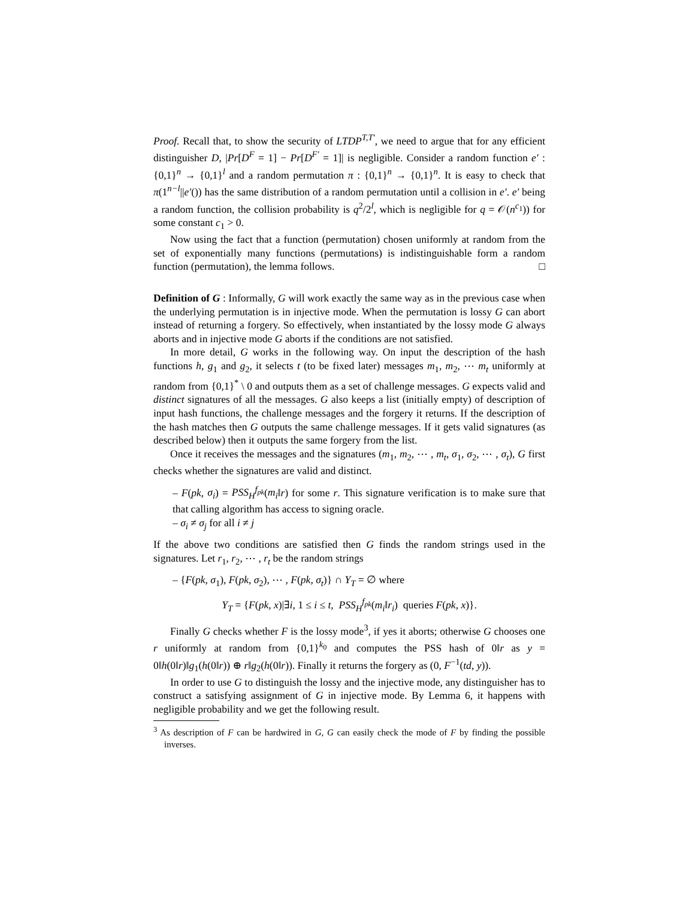Proof. Recall that, to show the security of LTDP<sup>T,T′</sup>, we need to argue that for any efficient distinguisher D, |Pr[D<sup>F</sup> = 1] − Pr[D<sup>F′</sup> = 1]| is negligible. Consider a random function e′ : {0,1}<sup>n</sup> → {0,1}<sup>l</sup> and a random permutation π : {0,1}<sup>n</sup> → {0,1}<sup>n</sup>. It is easy to check that π(1<sup>n−l</sup>||e′()) has the same distribution of a random permutation until a collision in e′. e′ being a random function, the collision probability is q<sup>2</sup>/2<sup>l</sup>, which is negligible for q = 𝒪(n<sup>c<sub>1</sub></sup>)) for some constant c<sub>1</sub> > 0.
Now using the fact that a function (permutation) chosen uniformly at random from the set of exponentially many functions (permutations) is indistinguishable form a random function (permutation), the lemma follows. □
Definition of G : Informally, G will work exactly the same way as in the previous case when the underlying permutation is in injective mode. When the permutation is lossy G can abort instead of returning a forgery. So effectively, when instantiated by the lossy mode G always aborts and in injective mode G aborts if the conditions are not satisfied.
In more detail, G works in the following way. On input the description of the hash functions h, g<sub>1</sub> and g<sub>2</sub>, it selects t (to be fixed later) messages m<sub>1</sub>, m<sub>2</sub>, ⋯ m<sub>t</sub> uniformly at random from {0,1}<sup>*</sup> \ 0 and outputs them as a set of challenge messages. G expects valid and distinct signatures of all the messages. G also keeps a list (initially empty) of description of input hash functions, the challenge messages and the forgery it returns. If the description of the hash matches then G outputs the same challenge messages. If it gets valid signatures (as described below) then it outputs the same forgery from the list.
Once it receives the messages and the signatures (m<sub>1</sub>, m<sub>2</sub>, ⋯ , m<sub>t</sub>, σ<sub>1</sub>, σ<sub>2</sub>, ⋯ , σ<sub>t</sub>), G first checks whether the signatures are valid and distinct.
– F(pk, σ<sub>i</sub>) = PSS<sub>H</sub><sup>f<sub>pk</sub></sup>(m<sub>i</sub>‖r) for some r. This signature verification is to make sure that that calling algorithm has access to signing oracle.
– σ<sub>i</sub> ≠ σ<sub>j</sub> for all i ≠ j
If the above two conditions are satisfied then G finds the random strings used in the signatures. Let r<sub>1</sub>, r<sub>2</sub>, ⋯ , r<sub>t</sub> be the random strings
– {F(pk, σ<sub>1</sub>), F(pk, σ<sub>2</sub>), ⋯ , F(pk, σ<sub>t</sub>)} ∩ Y<sub>T</sub> = ∅ where
Y<sub>T</sub> = {F(pk, x)|∃i, 1 ≤ i ≤ t, PSS<sub>H</sub><sup>f<sub>pk</sub></sup>(m<sub>i</sub>‖r<sub>i</sub>) queries F(pk, x)}.
Finally G checks whether F is the lossy mode<sup>3</sup>, if yes it aborts; otherwise G chooses one r uniformly at random from {0,1}<sup>k<sub>0</sub></sup> and computes the PSS hash of 0‖r as y = 0‖h(0‖r)‖g<sub>1</sub>(h(0‖r)) ⊕ r‖g<sub>2</sub>(h(0‖r)). Finally it returns the forgery as (0, F<sup>−1</sup>(td, y)).
In order to use G to distinguish the lossy and the injective mode, any distinguisher has to construct a satisfying assignment of G in injective mode. By Lemma 6, it happens with negligible probability and we get the following result.
<sup>3</sup> As description of F can be hardwired in G, G can easily check the mode of F by finding the possible inverses.